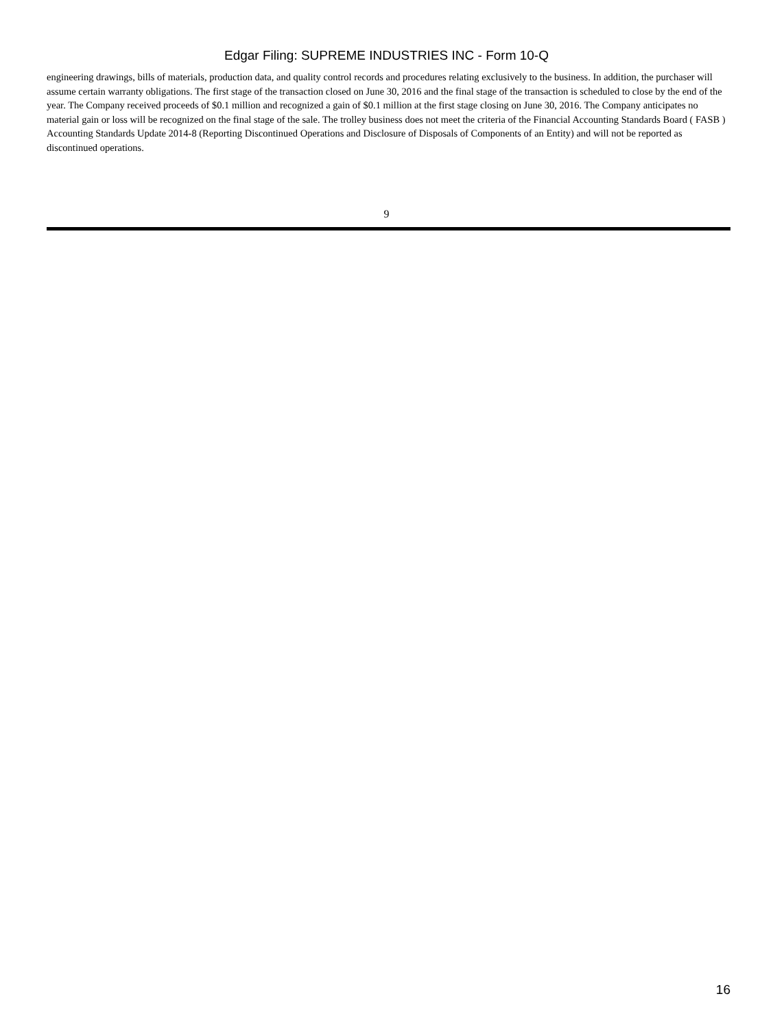Edgar Filing: SUPREME INDUSTRIES INC - Form 10-Q
engineering drawings, bills of materials, production data, and quality control records and procedures relating exclusively to the business. In addition, the purchaser will assume certain warranty obligations. The first stage of the transaction closed on June 30, 2016 and the final stage of the transaction is scheduled to close by the end of the year. The Company received proceeds of $0.1 million and recognized a gain of $0.1 million at the first stage closing on June 30, 2016. The Company anticipates no material gain or loss will be recognized on the final stage of the sale. The trolley business does not meet the criteria of the Financial Accounting Standards Board ( FASB ) Accounting Standards Update 2014-8 (Reporting Discontinued Operations and Disclosure of Disposals of Components of an Entity) and will not be reported as discontinued operations.
9
16